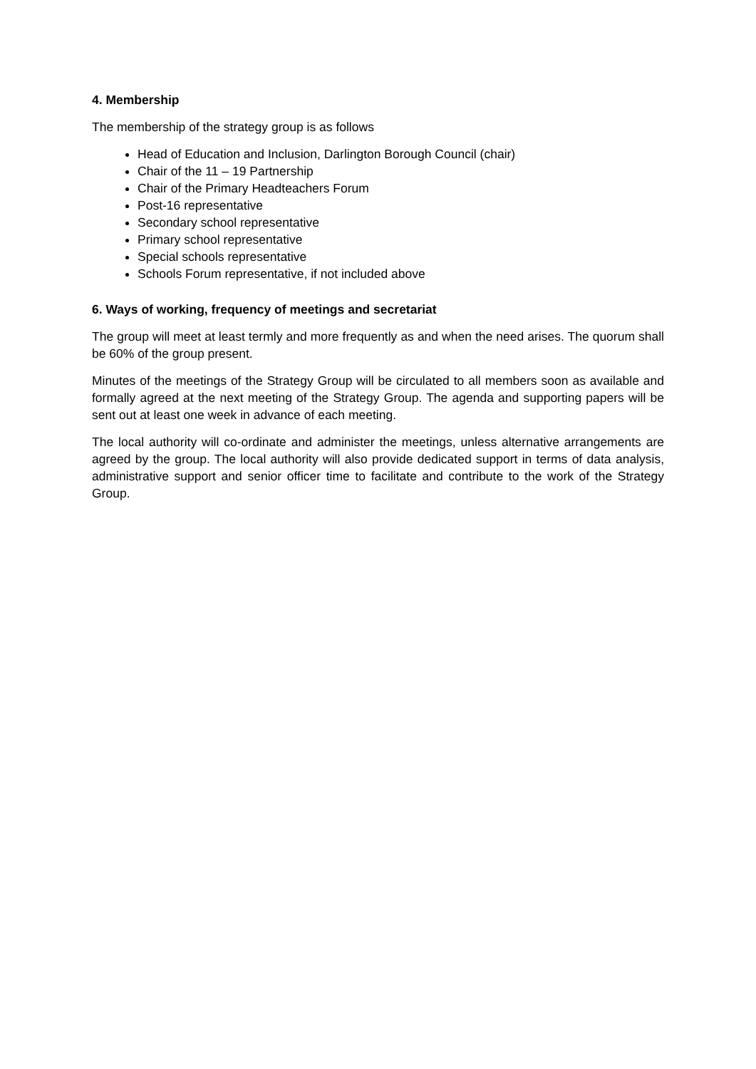4. Membership
The membership of the strategy group is as follows
Head of Education and Inclusion, Darlington Borough Council (chair)
Chair of the 11 – 19 Partnership
Chair of the Primary Headteachers Forum
Post-16 representative
Secondary school representative
Primary school representative
Special schools representative
Schools Forum representative, if not included above
6. Ways of working, frequency of meetings and secretariat
The group will meet at least termly and more frequently as and when the need arises. The quorum shall be 60% of the group present.
Minutes of the meetings of the Strategy Group will be circulated to all members soon as available and formally agreed at the next meeting of the Strategy Group. The agenda and supporting papers will be sent out at least one week in advance of each meeting.
The local authority will co-ordinate and administer the meetings, unless alternative arrangements are agreed by the group. The local authority will also provide dedicated support in terms of data analysis, administrative support and senior officer time to facilitate and contribute to the work of the Strategy Group.